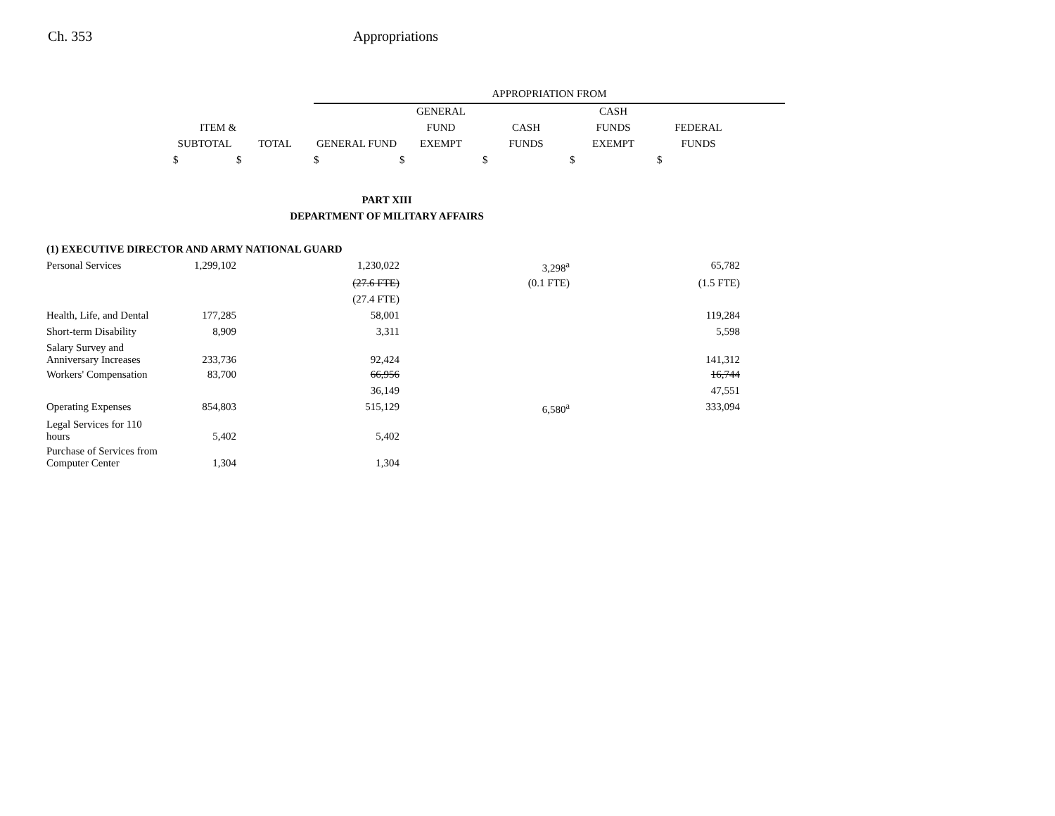Ch. 353 Appropriations
| | | | APPROPRIATION FROM | | | | | |
| --- | --- | --- | --- | --- | --- | --- | --- | --- |
| | | | | GENERAL | | CASH | | |
| | ITEM & | | | FUND | CASH | FUNDS | FEDERAL | |
| | SUBTOTAL | TOTAL | GENERAL FUND | EXEMPT | FUNDS | EXEMPT | FUNDS | |
| | $ | $ | $ | $ | $ | $ | $ | |
| PART XIII | | | | | | | | |
| DEPARTMENT OF MILITARY AFFAIRS | | | | | | | | |
| (1) EXECUTIVE DIRECTOR AND ARMY NATIONAL GUARD | | | | | | | | |
| Personal Services | 1,299,102 | | 1,230,022 | | 3,298<sup>a</sup> | | 65,782 | |
| | | | (27.6 FTE) | | (0.1 FTE) | | (1.5 FTE) | |
| | | | (27.4 FTE) | | | | | |
| Health, Life, and Dental | 177,285 | | 58,001 | | | | 119,284 | |
| Short-term Disability | 8,909 | | 3,311 | | | | 5,598 | |
| Salary Survey and Anniversary Increases | 233,736 | | 92,424 | | | | 141,312 | |
| Workers' Compensation | 83,700 | | 66,956 | | | | 16,744 | |
| | | | 36,149 | | | | 47,551 | |
| Operating Expenses | 854,803 | | 515,129 | | 6,580<sup>a</sup> | | 333,094 | |
| Legal Services for 110 hours | 5,402 | | 5,402 | | | | | |
| Purchase of Services from Computer Center | 1,304 | | 1,304 | | | | | |